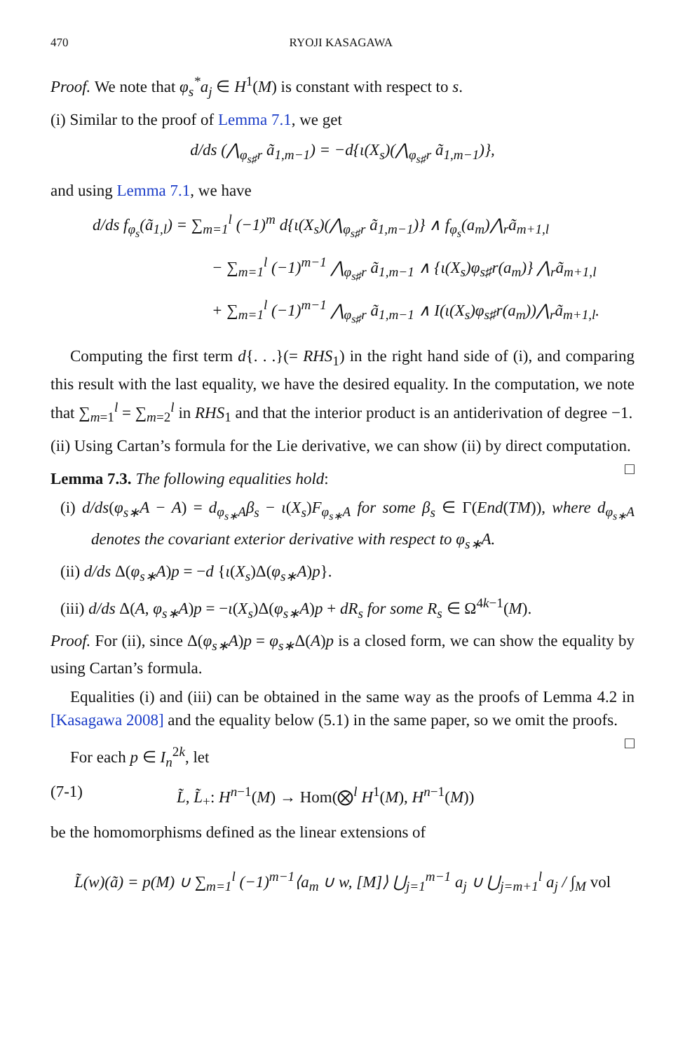470 RYOJI KASAGAWA
Proof. We note that φ<sub>s</sub><sup>*</sup>a<sub>j</sub> ∈ H<sup>1</sup>(M) is constant with respect to s.
(i) Similar to the proof of Lemma 7.1, we get
d/ds (⋀<sub>φ<sub>s♯</sub>r</sub> ã<sub>1,m−1</sub>) = −d{ι(X<sub>s</sub>)(⋀<sub>φ<sub>s♯</sub>r</sub> ã<sub>1,m−1</sub>)},
and using Lemma 7.1, we have
d/ds f<sub>φ<sub>s</sub></sub>(ã<sub>1,l</sub>) = ∑<sub>m=1</sub><sup>l</sup> (−1)<sup>m</sup> d{ι(X<sub>s</sub>)(⋀<sub>φ<sub>s♯</sub>r</sub> ã<sub>1,m−1</sub>)} ∧ f<sub>φ<sub>s</sub></sub>(a<sub>m</sub>)⋀<sub>r</sub>ã<sub>m+1,l</sub>
− ∑<sub>m=1</sub><sup>l</sup> (−1)<sup>m−1</sup> ⋀<sub>φ<sub>s♯</sub>r</sub> ã<sub>1,m−1</sub> ∧ {ι(X<sub>s</sub>)φ<sub>s♯</sub>r(a<sub>m</sub>)} ⋀<sub>r</sub>ã<sub>m+1,l</sub>
+ ∑<sub>m=1</sub><sup>l</sup> (−1)<sup>m−1</sup> ⋀<sub>φ<sub>s♯</sub>r</sub> ã<sub>1,m−1</sub> ∧ I(ι(X<sub>s</sub>)φ<sub>s♯</sub>r(a<sub>m</sub>))⋀<sub>r</sub>ã<sub>m+1,l</sub>.
Computing the first term d{. . .}(= RHS<sub>1</sub>) in the right hand side of (i), and comparing this result with the last equality, we have the desired equality. In the computation, we note that ∑<sub>m=1</sub><sup>l</sup> = ∑<sub>m=2</sub><sup>l</sup> in RHS<sub>1</sub> and that the interior product is an antiderivation of degree −1.
(ii) Using Cartan’s formula for the Lie derivative, we can show (ii) by direct computation. □
Lemma 7.3. The following equalities hold:
(i) d/ds(φ<sub>s∗</sub>A − A) = d<sub>φ<sub>s∗</sub>A</sub>β<sub>s</sub> − ι(X<sub>s</sub>)F<sub>φ<sub>s∗</sub>A</sub> for some β<sub>s</sub> ∈ Γ(End(TM)), where d<sub>φ<sub>s∗</sub>A</sub> denotes the covariant exterior derivative with respect to φ<sub>s∗</sub>A.
(ii) d/ds Δ(φ<sub>s∗</sub>A)p = −d {ι(X<sub>s</sub>)Δ(φ<sub>s∗</sub>A)p}.
(iii) d/ds Δ(A, φ<sub>s∗</sub>A)p = −ι(X<sub>s</sub>)Δ(φ<sub>s∗</sub>A)p + dR<sub>s</sub> for some R<sub>s</sub> ∈ Ω<sup>4k−1</sup>(M).
Proof. For (ii), since Δ(φ<sub>s∗</sub>A)p = φ<sub>s∗</sub>Δ(A)p is a closed form, we can show the equality by using Cartan’s formula.
Equalities (i) and (iii) can be obtained in the same way as the proofs of Lemma 4.2 in [Kasagawa 2008] and the equality below (5.1) in the same paper, so we omit the proofs. □
For each p ∈ I<sub>n</sub><sup>2k</sup>, let
(7-1) L̃, L̃<sub>+</sub>: H<sup>n−1</sup>(M) → Hom(⨂<sup>l</sup> H<sup>1</sup>(M), H<sup>n−1</sup>(M))
be the homomorphisms defined as the linear extensions of
L̃(w)(ã) = p(M) ∪ ∑<sub>m=1</sub><sup>l</sup> (−1)<sup>m−1</sup>⟨a<sub>m</sub> ∪ w, [M]⟩ ⋃<sub>j=1</sub><sup>m−1</sup> a<sub>j</sub> ∪ ⋃<sub>j=m+1</sub><sup>l</sup> a<sub>j</sub> / ∫<sub>M</sub> vol